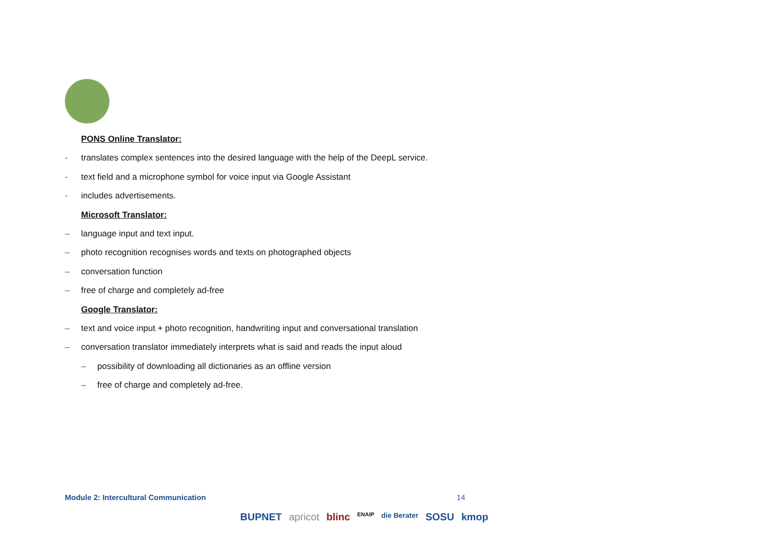PONS Online Translator:
- translates complex sentences into the desired language with the help of the DeepL service.
- text field and a microphone symbol for voice input via Google Assistant
- includes advertisements.
Microsoft Translator:
– language input and text input.
– photo recognition recognises words and texts on photographed objects
– conversation function
– free of charge and completely ad-free
Google Translator:
– text and voice input + photo recognition, handwriting input and conversational translation
– conversation translator immediately interprets what is said and reads the input aloud
– possibility of downloading all dictionaries as an offline version
– free of charge and completely ad-free.
Module 2: Intercultural Communication 14
BUPNET apricot blinc ENAIP die Berater SOSU kmop